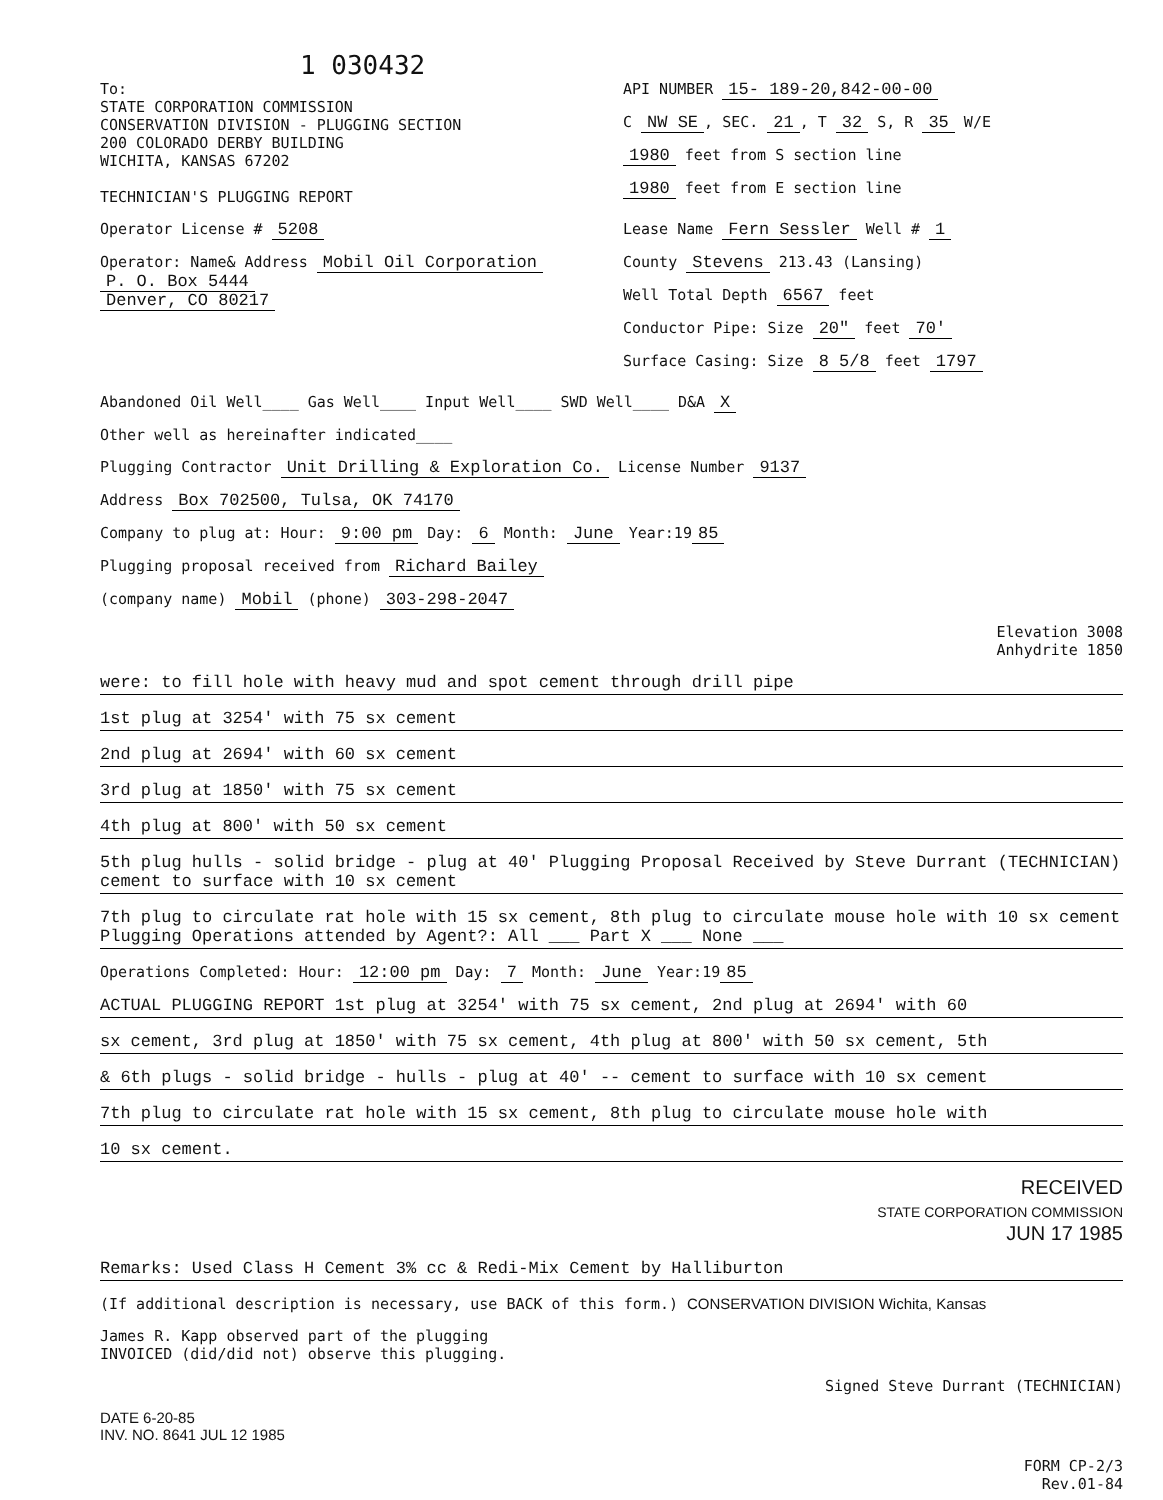1 030432
To:
STATE CORPORATION COMMISSION
CONSERVATION DIVISION - PLUGGING SECTION
200 COLORADO DERBY BUILDING
WICHITA, KANSAS 67202
TECHNICIAN'S PLUGGING REPORT
API NUMBER 15- 189-20,842-00-00
C NW SE, SEC. 21, T 32 S, R 35 W/E
1980 feet from S section line
1980 feet from E section line
Operator License # 5208
Operator: Name& Address Mobil Oil Corporation
P. O. Box 5444
Denver, CO 80217
Lease Name Fern Sessler Well # 1
County Stevens 213.43 (Lansing)
Well Total Depth 6567 feet
Conductor Pipe: Size 20" feet 70'
Surface Casing: Size 8 5/8 feet 1797
Abandoned Oil Well____ Gas Well____ Input Well____ SWD Well____ D&A X
Other well as hereinafter indicated____
Plugging Contractor Unit Drilling & Exploration Co. License Number 9137
Address Box 702500, Tulsa, OK 74170
Company to plug at: Hour: 9:00 pm Day: 6 Month: June Year:19 85
Plugging proposal received from Richard Bailey
(company name) Mobil (phone) 303-298-2047
Elevation 3008
Anhydrite 1850
were: to fill hole with heavy mud and spot cement through drill pipe
1st plug at 3254' with 75 sx cement
2nd plug at 2694' with 60 sx cement
3rd plug at 1850' with 75 sx cement
4th plug at 800' with 50 sx cement
5th plug hulls - solid bridge - plug at 40' Plugging Proposal Received by Steve Durrant (TECHNICIAN)
cement to surface with 10 sx cement
7th plug to circulate rat hole with 15 sx cement, 8th plug to circulate mouse hole with 10 sx cement
Plugging Operations attended by Agent?: All ___ Part X ___ None ___
Operations Completed: Hour: 12:00 pm Day: 7 Month: June Year:19 85
ACTUAL PLUGGING REPORT 1st plug at 3254' with 75 sx cement, 2nd plug at 2694' with 60
sx cement, 3rd plug at 1850' with 75 sx cement, 4th plug at 800' with 50 sx cement, 5th
& 6th plugs - solid bridge - hulls - plug at 40' -- cement to surface with 10 sx cement
7th plug to circulate rat hole with 15 sx cement, 8th plug to circulate mouse hole with
10 sx cement.
RECEIVED
STATE CORPORATION COMMISSION
JUN 17 1985
Remarks: Used Class H Cement 3% cc & Redi-Mix Cement by Halliburton
(If additional description is necessary, use BACK of this form.) CONSERVATION DIVISION Wichita, Kansas
James R. Kapp observed part of the plugging
INVOICED (did/did not) observe this plugging.
Signed Steve Durrant (TECHNICIAN)
DATE 6-20-85
INV. NO. 8641 JUL 12 1985
FORM CP-2/3
Rev.01-84